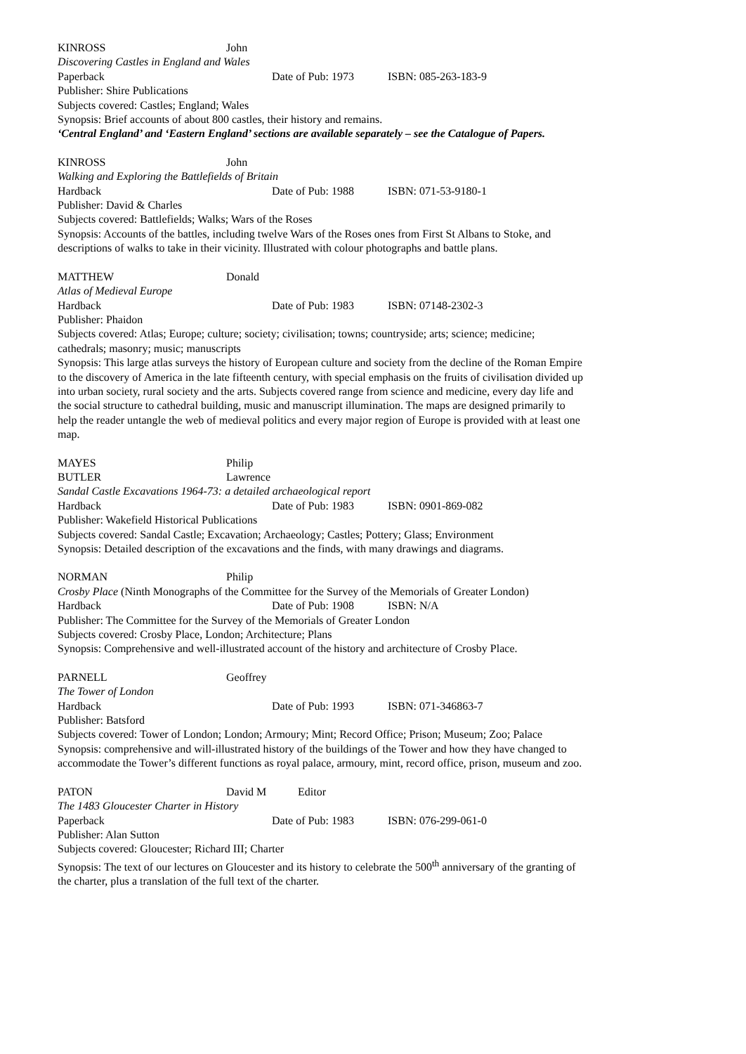KINROSS John
Discovering Castles in England and Wales
Paperback Date of Pub: 1973 ISBN: 085-263-183-9
Publisher: Shire Publications
Subjects covered: Castles; England; Wales
Synopsis: Brief accounts of about 800 castles, their history and remains.
‘Central England’ and ‘Eastern England’ sections are available separately – see the Catalogue of Papers.
KINROSS John
Walking and Exploring the Battlefields of Britain
Hardback Date of Pub: 1988 ISBN: 071-53-9180-1
Publisher: David & Charles
Subjects covered: Battlefields; Walks; Wars of the Roses
Synopsis: Accounts of the battles, including twelve Wars of the Roses ones from First St Albans to Stoke, and descriptions of walks to take in their vicinity. Illustrated with colour photographs and battle plans.
MATTHEW Donald
Atlas of Medieval Europe
Hardback Date of Pub: 1983 ISBN: 07148-2302-3
Publisher: Phaidon
Subjects covered: Atlas; Europe; culture; society; civilisation; towns; countryside; arts; science; medicine; cathedrals; masonry; music; manuscripts
Synopsis: This large atlas surveys the history of European culture and society from the decline of the Roman Empire to the discovery of America in the late fifteenth century, with special emphasis on the fruits of civilisation divided up into urban society, rural society and the arts. Subjects covered range from science and medicine, every day life and the social structure to cathedral building, music and manuscript illumination. The maps are designed primarily to help the reader untangle the web of medieval politics and every major region of Europe is provided with at least one map.
MAYES Philip
BUTLER Lawrence
Sandal Castle Excavations 1964-73: a detailed archaeological report
Hardback Date of Pub: 1983 ISBN: 0901-869-082
Publisher: Wakefield Historical Publications
Subjects covered: Sandal Castle; Excavation; Archaeology; Castles; Pottery; Glass; Environment
Synopsis: Detailed description of the excavations and the finds, with many drawings and diagrams.
NORMAN Philip
Crosby Place (Ninth Monographs of the Committee for the Survey of the Memorials of Greater London)
Hardback Date of Pub: 1908 ISBN: N/A
Publisher: The Committee for the Survey of the Memorials of Greater London
Subjects covered: Crosby Place, London; Architecture; Plans
Synopsis: Comprehensive and well-illustrated account of the history and architecture of Crosby Place.
PARNELL Geoffrey
The Tower of London
Hardback Date of Pub: 1993 ISBN: 071-346863-7
Publisher: Batsford
Subjects covered: Tower of London; London; Armoury; Mint; Record Office; Prison; Museum; Zoo; Palace
Synopsis: comprehensive and will-illustrated history of the buildings of the Tower and how they have changed to accommodate the Tower’s different functions as royal palace, armoury, mint, record office, prison, museum and zoo.
PATON David M Editor
The 1483 Gloucester Charter in History
Paperback Date of Pub: 1983 ISBN: 076-299-061-0
Publisher: Alan Sutton
Subjects covered: Gloucester; Richard III; Charter
Synopsis: The text of our lectures on Gloucester and its history to celebrate the 500<sup>th</sup> anniversary of the granting of the charter, plus a translation of the full text of the charter.